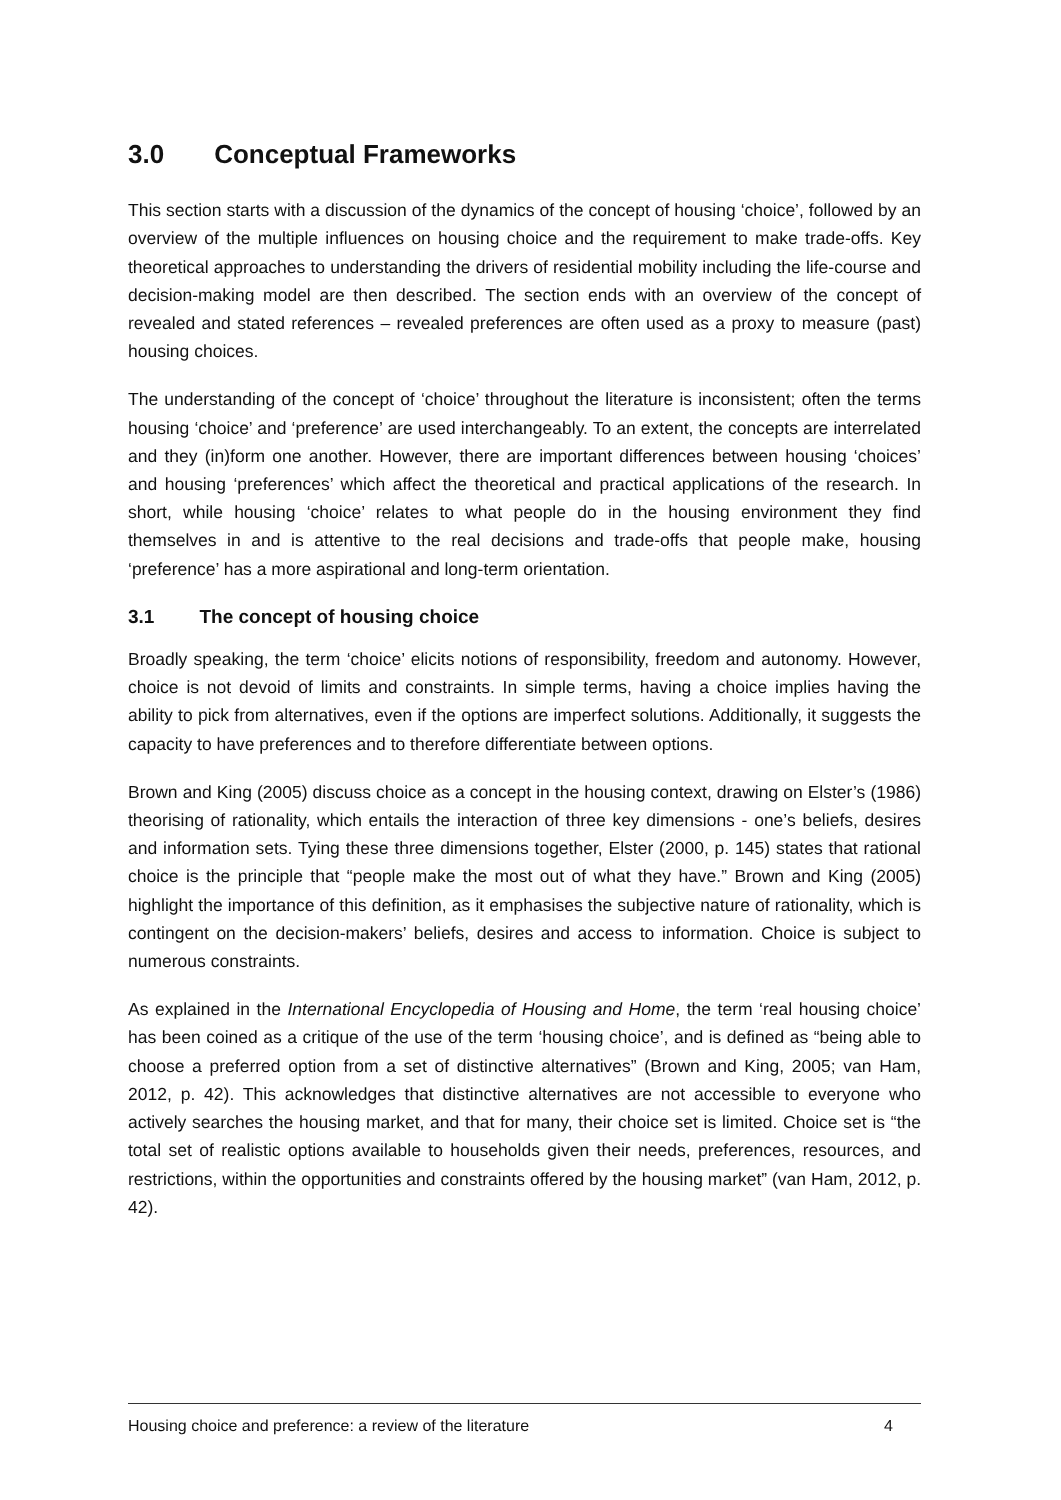3.0 Conceptual Frameworks
This section starts with a discussion of the dynamics of the concept of housing ‘choice’, followed by an overview of the multiple influences on housing choice and the requirement to make trade-offs. Key theoretical approaches to understanding the drivers of residential mobility including the life-course and decision-making model are then described. The section ends with an overview of the concept of revealed and stated references – revealed preferences are often used as a proxy to measure (past) housing choices.
The understanding of the concept of ‘choice’ throughout the literature is inconsistent; often the terms housing ‘choice’ and ‘preference’ are used interchangeably. To an extent, the concepts are interrelated and they (in)form one another. However, there are important differences between housing ‘choices’ and housing ‘preferences’ which affect the theoretical and practical applications of the research. In short, while housing ‘choice’ relates to what people do in the housing environment they find themselves in and is attentive to the real decisions and trade-offs that people make, housing ‘preference’ has a more aspirational and long-term orientation.
3.1 The concept of housing choice
Broadly speaking, the term ‘choice’ elicits notions of responsibility, freedom and autonomy. However, choice is not devoid of limits and constraints. In simple terms, having a choice implies having the ability to pick from alternatives, even if the options are imperfect solutions. Additionally, it suggests the capacity to have preferences and to therefore differentiate between options.
Brown and King (2005) discuss choice as a concept in the housing context, drawing on Elster’s (1986) theorising of rationality, which entails the interaction of three key dimensions - one’s beliefs, desires and information sets. Tying these three dimensions together, Elster (2000, p. 145) states that rational choice is the principle that “people make the most out of what they have.” Brown and King (2005) highlight the importance of this definition, as it emphasises the subjective nature of rationality, which is contingent on the decision-makers’ beliefs, desires and access to information. Choice is subject to numerous constraints.
As explained in the International Encyclopedia of Housing and Home, the term ‘real housing choice’ has been coined as a critique of the use of the term ‘housing choice’, and is defined as “being able to choose a preferred option from a set of distinctive alternatives” (Brown and King, 2005; van Ham, 2012, p. 42). This acknowledges that distinctive alternatives are not accessible to everyone who actively searches the housing market, and that for many, their choice set is limited. Choice set is “the total set of realistic options available to households given their needs, preferences, resources, and restrictions, within the opportunities and constraints offered by the housing market” (van Ham, 2012, p. 42).
Housing choice and preference: a review of the literature 4